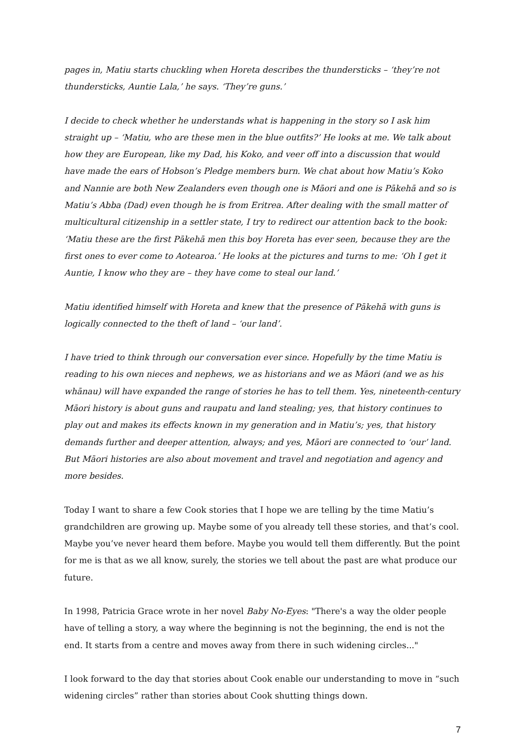pages in, Matiu starts chuckling when Horeta describes the thundersticks – ‘they’re not thundersticks, Auntie Lala,’ he says. ‘They’re guns.’
I decide to check whether he understands what is happening in the story so I ask him straight up – ‘Matiu, who are these men in the blue outfits?’ He looks at me. We talk about how they are European, like my Dad, his Koko, and veer off into a discussion that would have made the ears of Hobson’s Pledge members burn. We chat about how Matiu’s Koko and Nannie are both New Zealanders even though one is Māori and one is Pākehā and so is Matiu’s Abba (Dad) even though he is from Eritrea. After dealing with the small matter of multicultural citizenship in a settler state, I try to redirect our attention back to the book: ‘Matiu these are the first Pākehā men this boy Horeta has ever seen, because they are the first ones to ever come to Aotearoa.’ He looks at the pictures and turns to me: ‘Oh I get it Auntie, I know who they are – they have come to steal our land.’
Matiu identified himself with Horeta and knew that the presence of Pākehā with guns is logically connected to the theft of land – ‘our land’.
I have tried to think through our conversation ever since. Hopefully by the time Matiu is reading to his own nieces and nephews, we as historians and we as Māori (and we as his whānau) will have expanded the range of stories he has to tell them. Yes, nineteenth-century Māori history is about guns and raupatu and land stealing; yes, that history continues to play out and makes its effects known in my generation and in Matiu’s; yes, that history demands further and deeper attention, always; and yes, Māori are connected to ‘our’ land. But Māori histories are also about movement and travel and negotiation and agency and more besides.
Today I want to share a few Cook stories that I hope we are telling by the time Matiu’s grandchildren are growing up. Maybe some of you already tell these stories, and that’s cool. Maybe you’ve never heard them before. Maybe you would tell them differently. But the point for me is that as we all know, surely, the stories we tell about the past are what produce our future.
In 1998, Patricia Grace wrote in her novel Baby No-Eyes: "There's a way the older people have of telling a story, a way where the beginning is not the beginning, the end is not the end. It starts from a centre and moves away from there in such widening circles..."
I look forward to the day that stories about Cook enable our understanding to move in “such widening circles” rather than stories about Cook shutting things down.
7